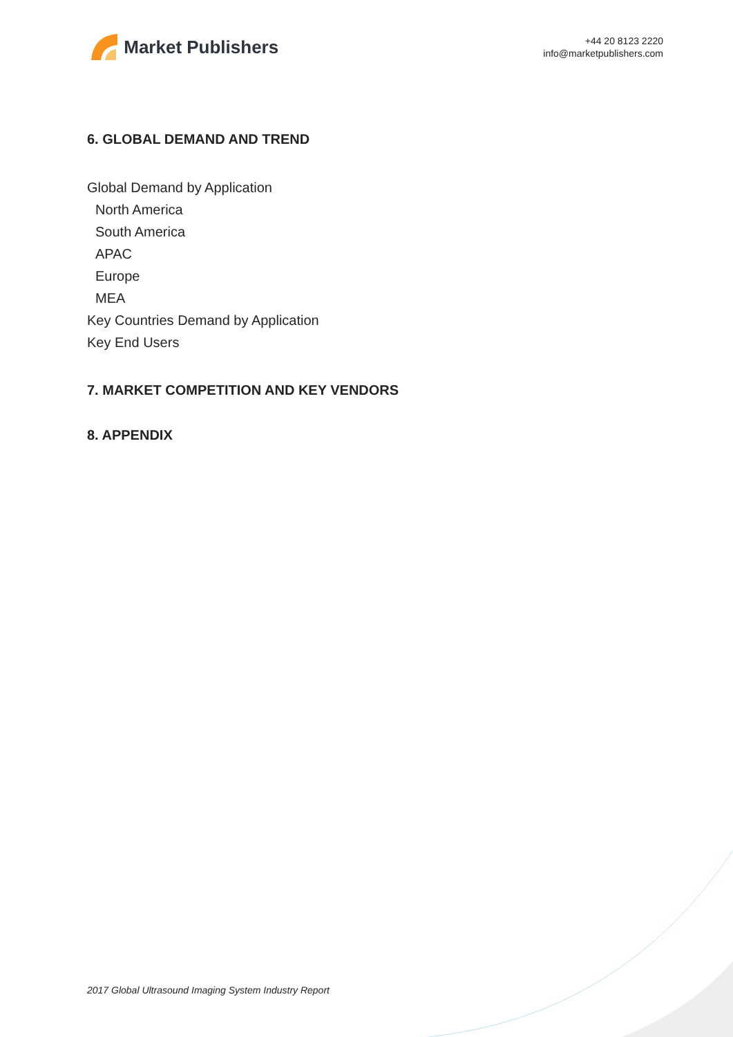Market Publishers
+44 20 8123 2220
info@marketpublishers.com
6. GLOBAL DEMAND AND TREND
Global Demand by Application
North America
South America
APAC
Europe
MEA
Key Countries Demand by Application
Key End Users
7. MARKET COMPETITION AND KEY VENDORS
8. APPENDIX
2017 Global Ultrasound Imaging System Industry Report